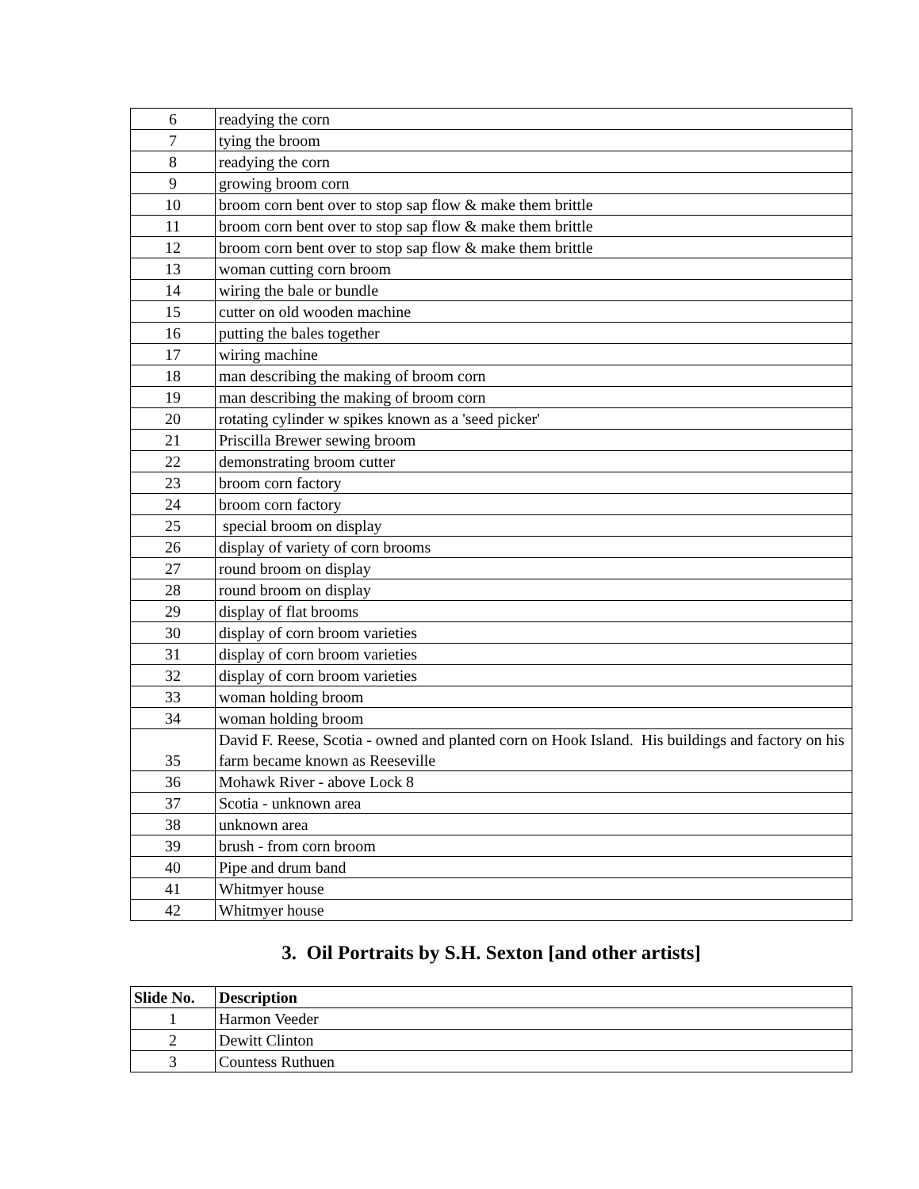| 6 | readying the corn |
| 7 | tying the broom |
| 8 | readying the corn |
| 9 | growing broom corn |
| 10 | broom corn bent over to stop sap flow & make them brittle |
| 11 | broom corn bent over to stop sap flow & make them brittle |
| 12 | broom corn bent over to stop sap flow & make them brittle |
| 13 | woman cutting corn broom |
| 14 | wiring the bale or bundle |
| 15 | cutter on old wooden machine |
| 16 | putting the bales together |
| 17 | wiring machine |
| 18 | man describing the making of broom corn |
| 19 | man describing the making of broom corn |
| 20 | rotating cylinder w spikes known as a 'seed picker' |
| 21 | Priscilla Brewer sewing broom |
| 22 | demonstrating broom cutter |
| 23 | broom corn factory |
| 24 | broom corn factory |
| 25 | special broom on display |
| 26 | display of variety of corn brooms |
| 27 | round broom on display |
| 28 | round broom on display |
| 29 | display of flat brooms |
| 30 | display of corn broom varieties |
| 31 | display of corn broom varieties |
| 32 | display of corn broom varieties |
| 33 | woman holding broom |
| 34 | woman holding broom |
| 35 | David F. Reese, Scotia - owned and planted corn on Hook Island. His buildings and factory on his farm became known as Reeseville |
| 36 | Mohawk River - above Lock 8 |
| 37 | Scotia - unknown area |
| 38 | unknown area |
| 39 | brush - from corn broom |
| 40 | Pipe and drum band |
| 41 | Whitmyer house |
| 42 | Whitmyer house |
3. Oil Portraits by S.H. Sexton [and other artists]
| Slide No. | Description |
| --- | --- |
| 1 | Harmon Veeder |
| 2 | Dewitt Clinton |
| 3 | Countess Ruthuen |